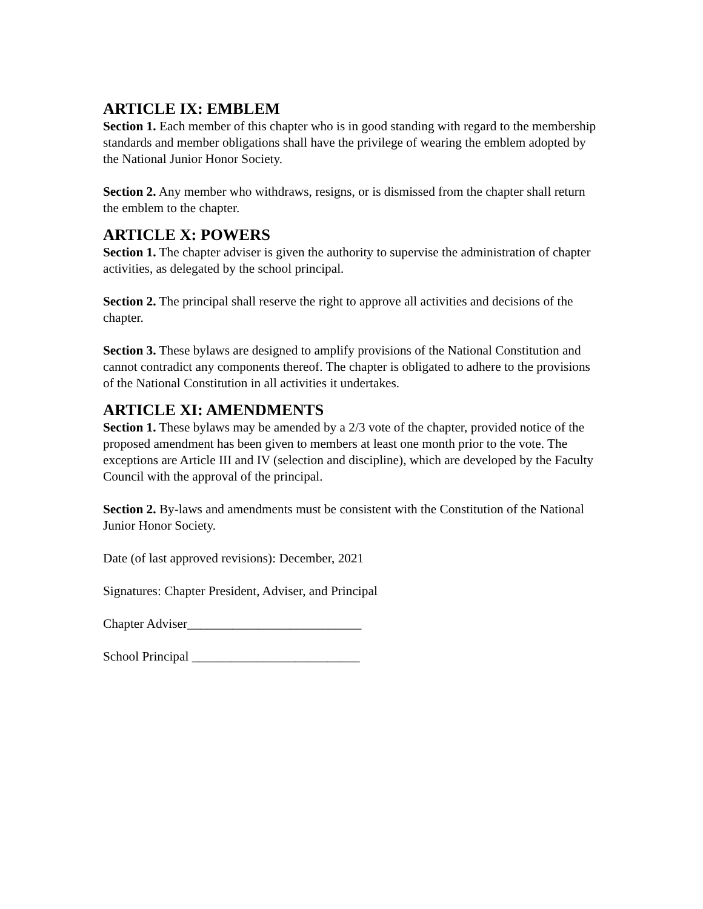ARTICLE IX: EMBLEM
Section 1. Each member of this chapter who is in good standing with regard to the membership standards and member obligations shall have the privilege of wearing the emblem adopted by the National Junior Honor Society.
Section 2. Any member who withdraws, resigns, or is dismissed from the chapter shall return the emblem to the chapter.
ARTICLE X: POWERS
Section 1. The chapter adviser is given the authority to supervise the administration of chapter activities, as delegated by the school principal.
Section 2. The principal shall reserve the right to approve all activities and decisions of the chapter.
Section 3. These bylaws are designed to amplify provisions of the National Constitution and cannot contradict any components thereof. The chapter is obligated to adhere to the provisions of the National Constitution in all activities it undertakes.
ARTICLE XI: AMENDMENTS
Section 1. These bylaws may be amended by a 2/3 vote of the chapter, provided notice of the proposed amendment has been given to members at least one month prior to the vote. The exceptions are Article III and IV (selection and discipline), which are developed by the Faculty Council with the approval of the principal.
Section 2. By-laws and amendments must be consistent with the Constitution of the National Junior Honor Society.
Date (of last approved revisions): December, 2021
Signatures: Chapter President, Adviser, and Principal
Chapter Adviser___________________________
School Principal __________________________